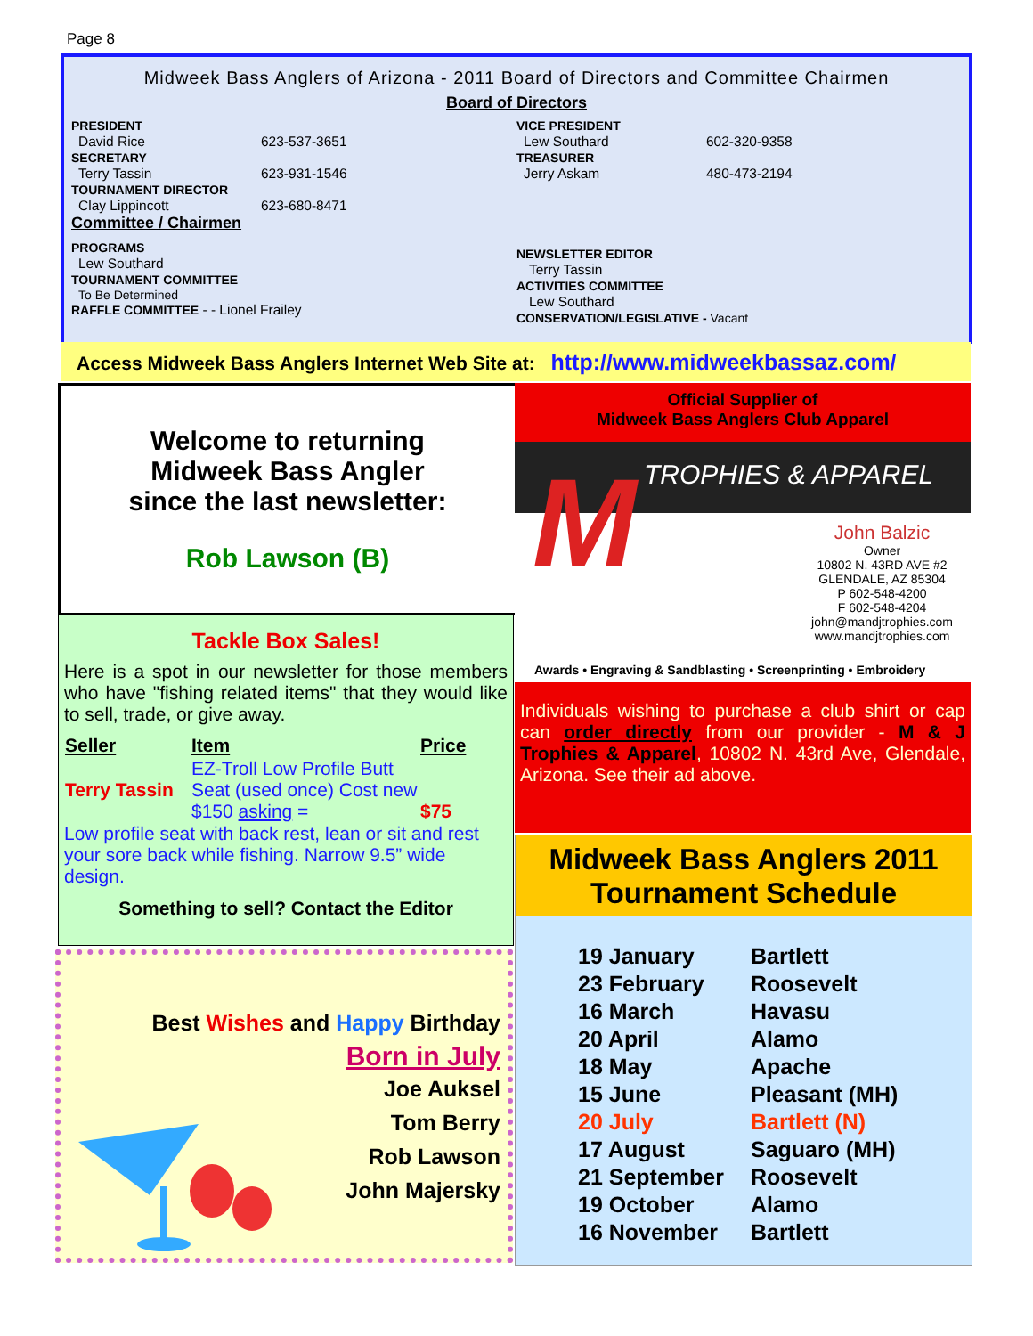Page 8
Midweek Bass Anglers of Arizona - 2011 Board of Directors and Committee Chairmen
Board of Directors
PRESIDENT
David Rice 623-537-3651
SECRETARY
Terry Tassin 623-931-1546
TOURNAMENT DIRECTOR
Clay Lippincott 623-680-8471
Committee / Chairmen
PROGRAMS
Lew Southard
TOURNAMENT COMMITTEE
To Be Determined
RAFFLE COMMITTEE - - Lionel Frailey
VICE PRESIDENT
Lew Southard 602-320-9358
TREASURER
Jerry Askam 480-473-2194
NEWSLETTER EDITOR
Terry Tassin
ACTIVITIES COMMITTEE
Lew Southard
CONSERVATION/LEGISLATIVE - Vacant
Access Midweek Bass Anglers Internet Web Site at: http://www.midweekbassaz.com/
Welcome to returning
Midweek Bass Angler
since the last newsletter:
Rob Lawson (B)
Tackle Box Sales!
Here is a spot in our newsletter for those members who have "fishing related items" that they would like to sell, trade, or give away.
| Seller | Item | Price |
| --- | --- | --- |
| Terry Tassin | EZ-Troll Low Profile Butt Seat (used once) Cost new $150 asking = | $75 |
Low profile seat with back rest, lean or sit and rest your sore back while fishing. Narrow 9.5” wide design.
Something to sell? Contact the Editor
Best Wishes and Happy Birthday
Born in July
Joe Auksel
Tom Berry
Rob Lawson
John Majersky
Official Supplier of
Midweek Bass Anglers Club Apparel
TROPHIES & APPAREL
M
John Balzic
Owner
10802 N. 43RD AVE #2
GLENDALE, AZ 85304
P 602-548-4200
F 602-548-4204
john@mandjtrophies.com
www.mandjtrophies.com
Awards • Engraving & Sandblasting • Screenprinting • Embroidery
Individuals wishing to purchase a club shirt or cap can order directly from our provider - M & J Trophies & Apparel, 10802 N. 43rd Ave, Glendale, Arizona. See their ad above.
Midweek Bass Anglers 2011
Tournament Schedule
| 19 January | Bartlett |
| 23 February | Roosevelt |
| 16 March | Havasu |
| 20 April | Alamo |
| 18 May | Apache |
| 15 June | Pleasant (MH) |
| 20 July | Bartlett (N) |
| 17 August | Saguaro (MH) |
| 21 September | Roosevelt |
| 19 October | Alamo |
| 16 November | Bartlett |